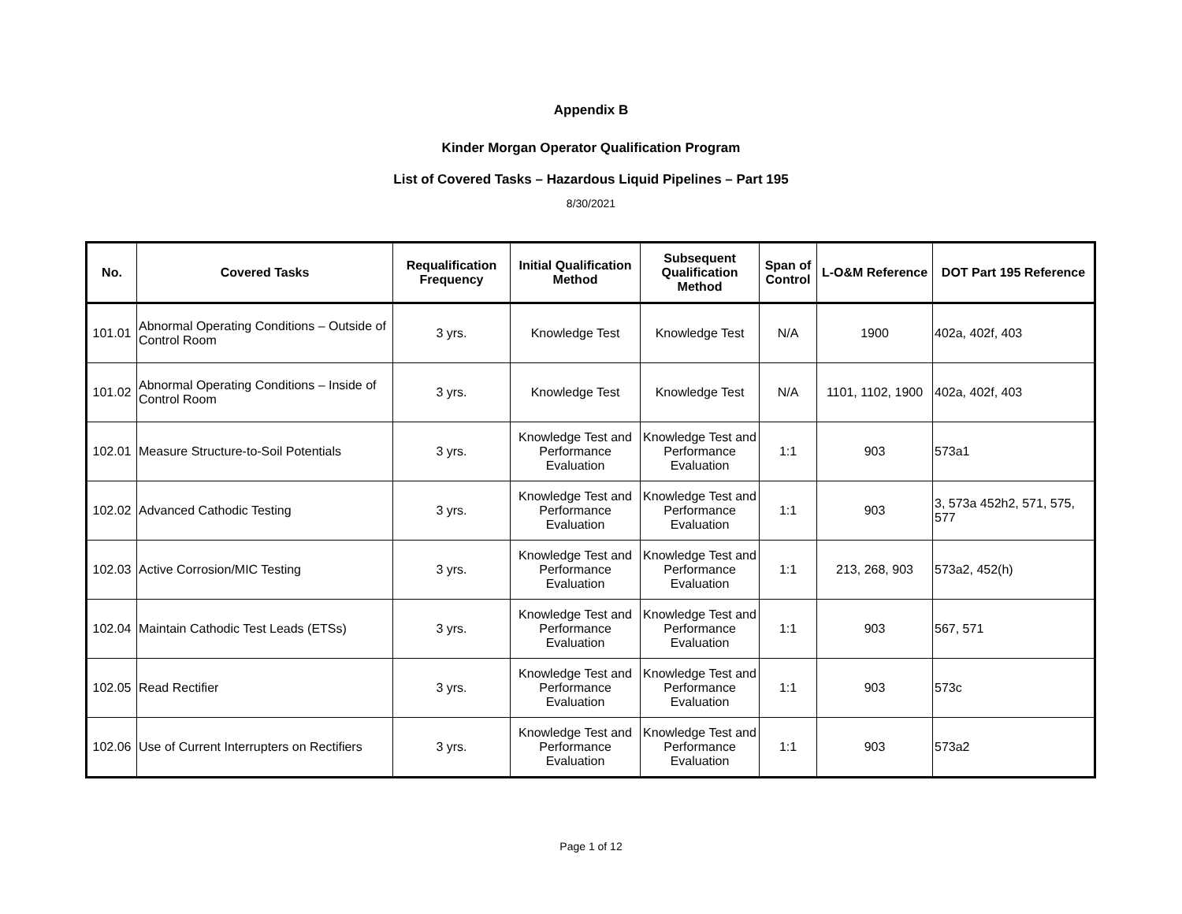Appendix B
Kinder Morgan Operator Qualification Program
List of Covered Tasks – Hazardous Liquid Pipelines – Part 195
8/30/2021
| No. | Covered Tasks | Requalification Frequency | Initial Qualification Method | Subsequent Qualification Method | Span of Control | L-O&M Reference | DOT Part 195 Reference |
| --- | --- | --- | --- | --- | --- | --- | --- |
| 101.01 | Abnormal Operating Conditions – Outside of Control Room | 3 yrs. | Knowledge Test | Knowledge Test | N/A | 1900 | 402a, 402f, 403 |
| 101.02 | Abnormal Operating Conditions – Inside of Control Room | 3 yrs. | Knowledge Test | Knowledge Test | N/A | 1101, 1102, 1900 | 402a, 402f, 403 |
| 102.01 | Measure Structure-to-Soil Potentials | 3 yrs. | Knowledge Test and Performance Evaluation | Knowledge Test and Performance Evaluation | 1:1 | 903 | 573a1 |
| 102.02 | Advanced Cathodic Testing | 3 yrs. | Knowledge Test and Performance Evaluation | Knowledge Test and Performance Evaluation | 1:1 | 903 | 3, 573a 452h2, 571, 575, 577 |
| 102.03 | Active Corrosion/MIC Testing | 3 yrs. | Knowledge Test and Performance Evaluation | Knowledge Test and Performance Evaluation | 1:1 | 213, 268, 903 | 573a2, 452(h) |
| 102.04 | Maintain Cathodic Test Leads (ETSs) | 3 yrs. | Knowledge Test and Performance Evaluation | Knowledge Test and Performance Evaluation | 1:1 | 903 | 567, 571 |
| 102.05 | Read Rectifier | 3 yrs. | Knowledge Test and Performance Evaluation | Knowledge Test and Performance Evaluation | 1:1 | 903 | 573c |
| 102.06 | Use of Current Interrupters on Rectifiers | 3 yrs. | Knowledge Test and Performance Evaluation | Knowledge Test and Performance Evaluation | 1:1 | 903 | 573a2 |
Page 1 of 12